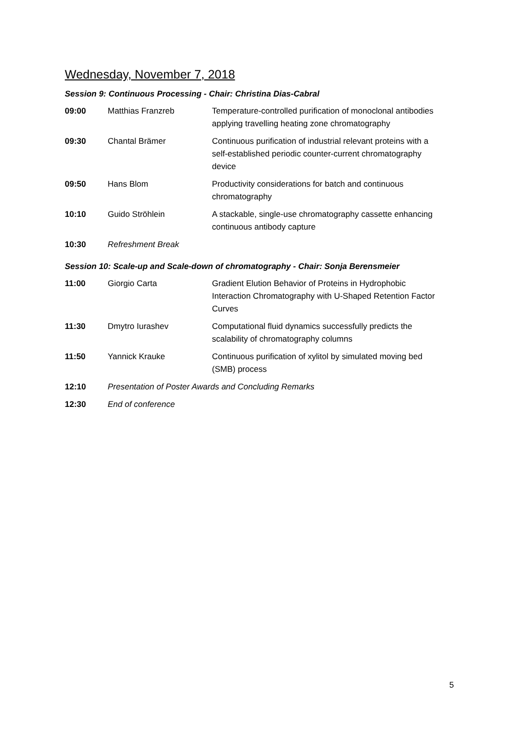Wednesday, November 7, 2018
Session 9: Continuous Processing - Chair: Christina Dias-Cabral
| 09:00 | Matthias Franzreb | Temperature-controlled purification of monoclonal antibodies applying travelling heating zone chromatography |
| 09:30 | Chantal Brämer | Continuous purification of industrial relevant proteins with a self-established periodic counter-current chromatography device |
| 09:50 | Hans Blom | Productivity considerations for batch and continuous chromatography |
| 10:10 | Guido Ströhlein | A stackable, single-use chromatography cassette enhancing continuous antibody capture |
| 10:30 | Refreshment Break | |
Session 10: Scale-up and Scale-down of chromatography - Chair: Sonja Berensmeier
| 11:00 | Giorgio Carta | Gradient Elution Behavior of Proteins in Hydrophobic Interaction Chromatography with U-Shaped Retention Factor Curves |
| 11:30 | Dmytro Iurashev | Computational fluid dynamics successfully predicts the scalability of chromatography columns |
| 11:50 | Yannick Krauke | Continuous purification of xylitol by simulated moving bed (SMB) process |
| 12:10 | Presentation of Poster Awards and Concluding Remarks | |
| 12:30 | End of conference | |
5